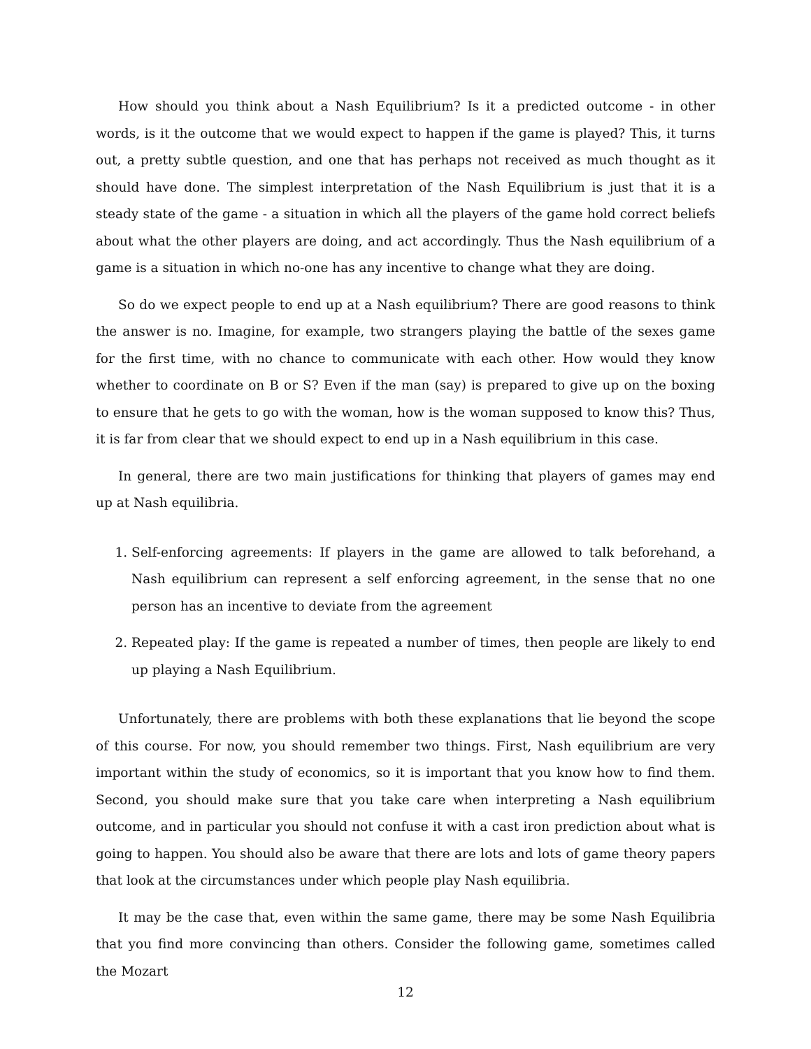How should you think about a Nash Equilibrium? Is it a predicted outcome - in other words, is it the outcome that we would expect to happen if the game is played? This, it turns out, a pretty subtle question, and one that has perhaps not received as much thought as it should have done. The simplest interpretation of the Nash Equilibrium is just that it is a steady state of the game - a situation in which all the players of the game hold correct beliefs about what the other players are doing, and act accordingly. Thus the Nash equilibrium of a game is a situation in which no-one has any incentive to change what they are doing.
So do we expect people to end up at a Nash equilibrium? There are good reasons to think the answer is no. Imagine, for example, two strangers playing the battle of the sexes game for the first time, with no chance to communicate with each other. How would they know whether to coordinate on B or S? Even if the man (say) is prepared to give up on the boxing to ensure that he gets to go with the woman, how is the woman supposed to know this? Thus, it is far from clear that we should expect to end up in a Nash equilibrium in this case.
In general, there are two main justifications for thinking that players of games may end up at Nash equilibria.
1. Self-enforcing agreements: If players in the game are allowed to talk beforehand, a Nash equilibrium can represent a self enforcing agreement, in the sense that no one person has an incentive to deviate from the agreement
2. Repeated play: If the game is repeated a number of times, then people are likely to end up playing a Nash Equilibrium.
Unfortunately, there are problems with both these explanations that lie beyond the scope of this course. For now, you should remember two things. First, Nash equilibrium are very important within the study of economics, so it is important that you know how to find them. Second, you should make sure that you take care when interpreting a Nash equilibrium outcome, and in particular you should not confuse it with a cast iron prediction about what is going to happen. You should also be aware that there are lots and lots of game theory papers that look at the circumstances under which people play Nash equilibria.
It may be the case that, even within the same game, there may be some Nash Equilibria that you find more convincing than others. Consider the following game, sometimes called the Mozart
12